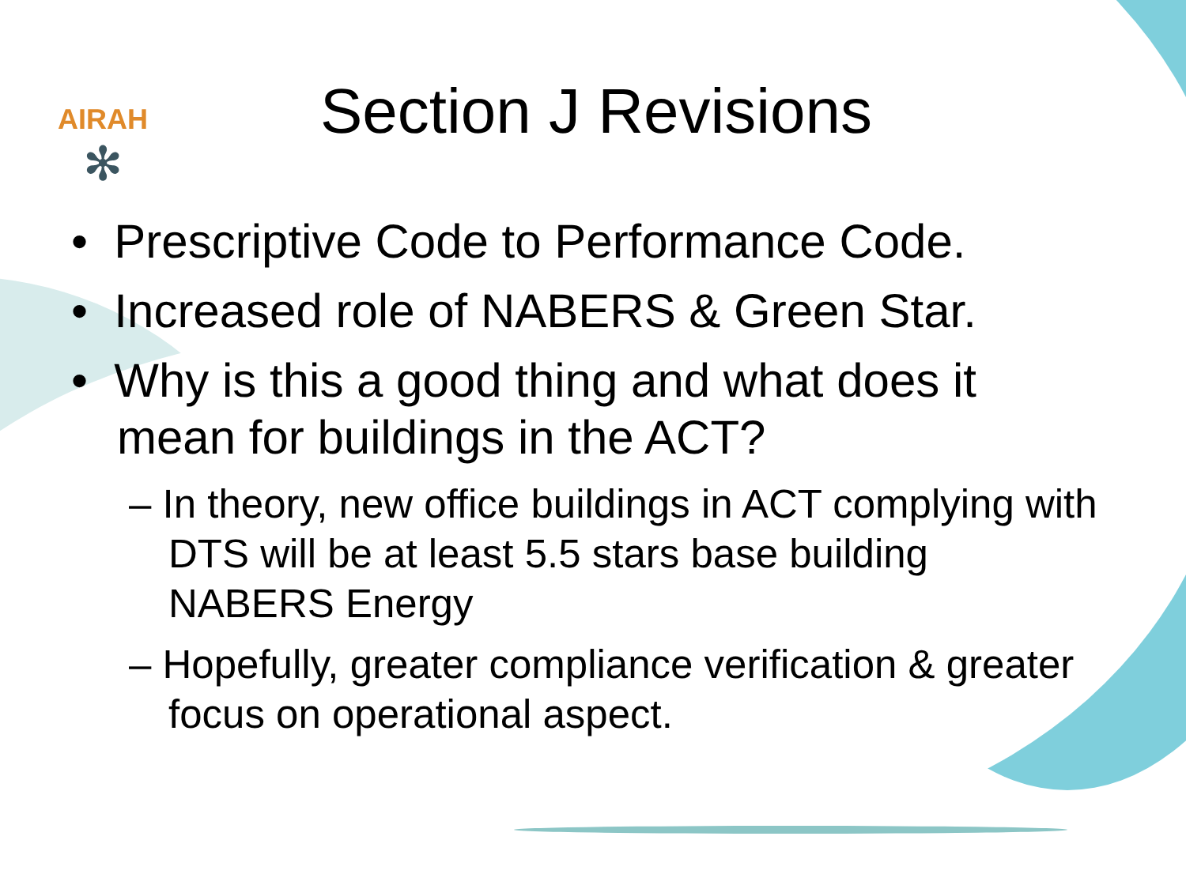AIRAH
✻
Section J Revisions
• Prescriptive Code to Performance Code.
• Increased role of NABERS & Green Star.
• Why is this a good thing and what does it mean for buildings in the ACT?
– In theory, new office buildings in ACT complying with DTS will be at least 5.5 stars base building NABERS Energy
– Hopefully, greater compliance verification & greater focus on operational aspect.